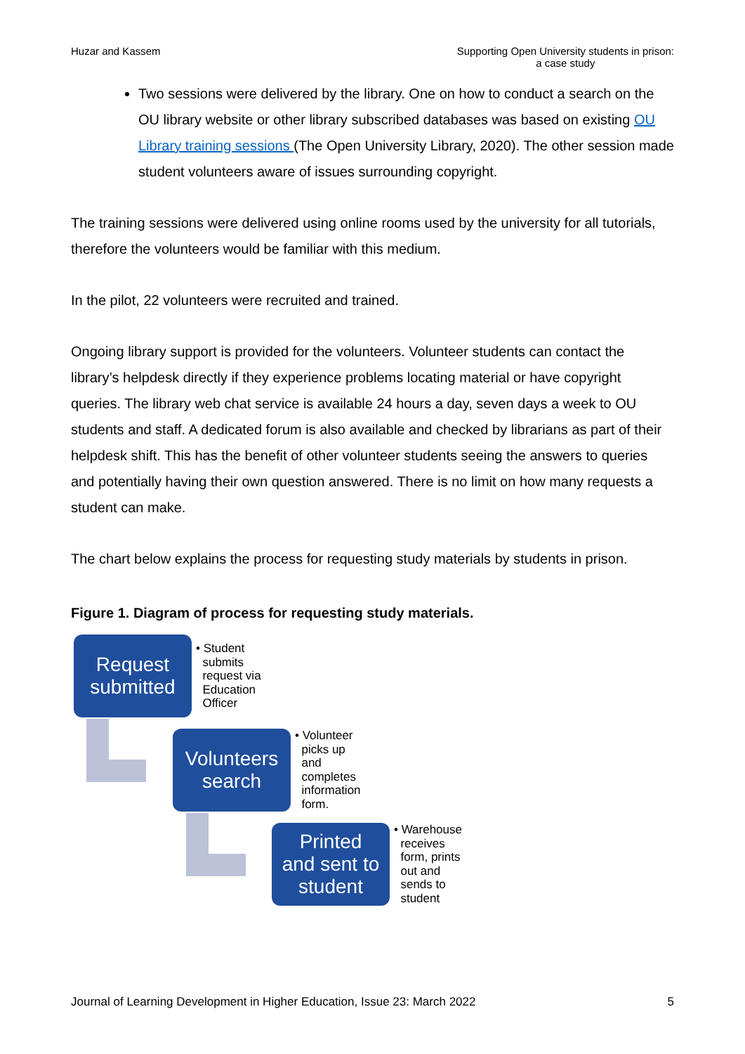Huzar and Kassem Supporting Open University students in prison:
a case study
Two sessions were delivered by the library. One on how to conduct a search on the OU library website or other library subscribed databases was based on existing OU Library training sessions (The Open University Library, 2020). The other session made student volunteers aware of issues surrounding copyright.
The training sessions were delivered using online rooms used by the university for all tutorials, therefore the volunteers would be familiar with this medium.
In the pilot, 22 volunteers were recruited and trained.
Ongoing library support is provided for the volunteers. Volunteer students can contact the library’s helpdesk directly if they experience problems locating material or have copyright queries. The library web chat service is available 24 hours a day, seven days a week to OU students and staff. A dedicated forum is also available and checked by librarians as part of their helpdesk shift. This has the benefit of other volunteer students seeing the answers to queries and potentially having their own question answered. There is no limit on how many requests a student can make.
The chart below explains the process for requesting study materials by students in prison.
Figure 1. Diagram of process for requesting study materials.
Request
submitted
• Student
submits
request via
Education
Officer
Volunteers
search
• Volunteer
picks up
and
completes
information
form.
Printed
and sent to
student
• Warehouse
receives
form, prints
out and
sends to
student
Journal of Learning Development in Higher Education, Issue 23: March 2022
5